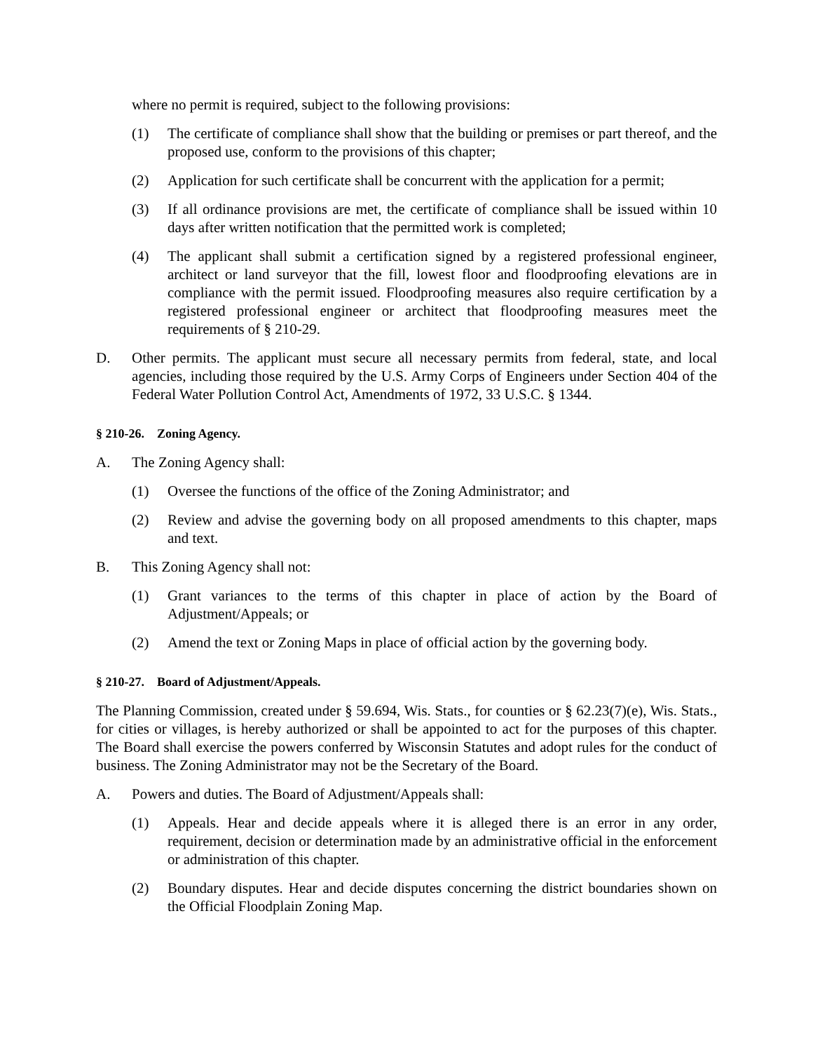where no permit is required, subject to the following provisions:
(1) The certificate of compliance shall show that the building or premises or part thereof, and the proposed use, conform to the provisions of this chapter;
(2) Application for such certificate shall be concurrent with the application for a permit;
(3) If all ordinance provisions are met, the certificate of compliance shall be issued within 10 days after written notification that the permitted work is completed;
(4) The applicant shall submit a certification signed by a registered professional engineer, architect or land surveyor that the fill, lowest floor and floodproofing elevations are in compliance with the permit issued. Floodproofing measures also require certification by a registered professional engineer or architect that floodproofing measures meet the requirements of § 210-29.
D. Other permits. The applicant must secure all necessary permits from federal, state, and local agencies, including those required by the U.S. Army Corps of Engineers under Section 404 of the Federal Water Pollution Control Act, Amendments of 1972, 33 U.S.C. § 1344.
§ 210-26. Zoning Agency.
A. The Zoning Agency shall:
(1) Oversee the functions of the office of the Zoning Administrator; and
(2) Review and advise the governing body on all proposed amendments to this chapter, maps and text.
B. This Zoning Agency shall not:
(1) Grant variances to the terms of this chapter in place of action by the Board of Adjustment/Appeals; or
(2) Amend the text or Zoning Maps in place of official action by the governing body.
§ 210-27. Board of Adjustment/Appeals.
The Planning Commission, created under § 59.694, Wis. Stats., for counties or § 62.23(7)(e), Wis. Stats., for cities or villages, is hereby authorized or shall be appointed to act for the purposes of this chapter. The Board shall exercise the powers conferred by Wisconsin Statutes and adopt rules for the conduct of business. The Zoning Administrator may not be the Secretary of the Board.
A. Powers and duties. The Board of Adjustment/Appeals shall:
(1) Appeals. Hear and decide appeals where it is alleged there is an error in any order, requirement, decision or determination made by an administrative official in the enforcement or administration of this chapter.
(2) Boundary disputes. Hear and decide disputes concerning the district boundaries shown on the Official Floodplain Zoning Map.